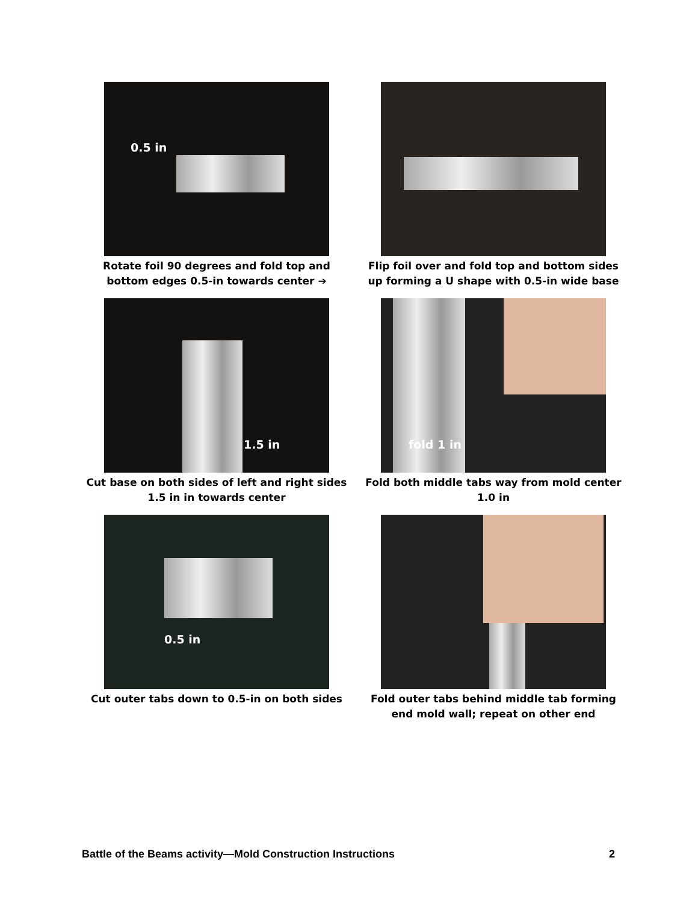0.5 in
Rotate foil 90 degrees and fold top and bottom edges 0.5-in towards center ➔
Flip foil over and fold top and bottom sides up forming a U shape with 0.5-in wide base
1.5 in
Cut base on both sides of left and right sides 1.5 in in towards center
fold 1 in
Fold both middle tabs way from mold center 1.0 in
0.5 in
Cut outer tabs down to 0.5-in on both sides
Fold outer tabs behind middle tab forming end mold wall; repeat on other end
Battle of the Beams activity—Mold Construction Instructions 2